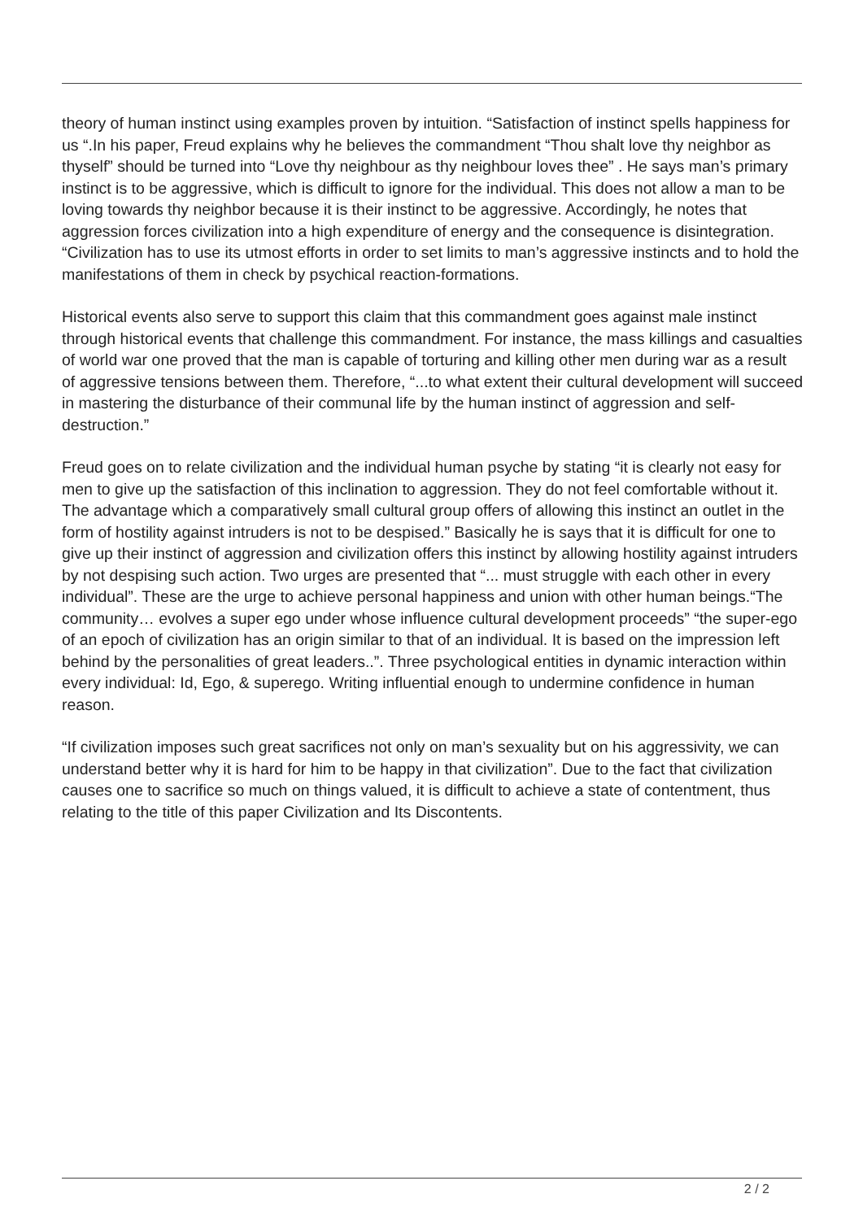theory of human instinct using examples proven by intuition. “Satisfaction of instinct spells happiness for us “.In his paper, Freud explains why he believes the commandment “Thou shalt love thy neighbor as thyself” should be turned into “Love thy neighbour as thy neighbour loves thee” . He says man’s primary instinct is to be aggressive, which is difficult to ignore for the individual. This does not allow a man to be loving towards thy neighbor because it is their instinct to be aggressive. Accordingly, he notes that aggression forces civilization into a high expenditure of energy and the consequence is disintegration. “Civilization has to use its utmost efforts in order to set limits to man’s aggressive instincts and to hold the manifestations of them in check by psychical reaction-formations.
Historical events also serve to support this claim that this commandment goes against male instinct through historical events that challenge this commandment. For instance, the mass killings and casualties of world war one proved that the man is capable of torturing and killing other men during war as a result of aggressive tensions between them. Therefore, “...to what extent their cultural development will succeed in mastering the disturbance of their communal life by the human instinct of aggression and self-destruction.”
Freud goes on to relate civilization and the individual human psyche by stating “it is clearly not easy for men to give up the satisfaction of this inclination to aggression. They do not feel comfortable without it. The advantage which a comparatively small cultural group offers of allowing this instinct an outlet in the form of hostility against intruders is not to be despised.” Basically he is says that it is difficult for one to give up their instinct of aggression and civilization offers this instinct by allowing hostility against intruders by not despising such action. Two urges are presented that “... must struggle with each other in every individual”. These are the urge to achieve personal happiness and union with other human beings.“The community… evolves a super ego under whose influence cultural development proceeds” “the super-ego of an epoch of civilization has an origin similar to that of an individual. It is based on the impression left behind by the personalities of great leaders..”. Three psychological entities in dynamic interaction within every individual: Id, Ego, & superego. Writing influential enough to undermine confidence in human reason.
“If civilization imposes such great sacrifices not only on man’s sexuality but on his aggressivity, we can understand better why it is hard for him to be happy in that civilization”. Due to the fact that civilization causes one to sacrifice so much on things valued, it is difficult to achieve a state of contentment, thus relating to the title of this paper Civilization and Its Discontents.
2 / 2